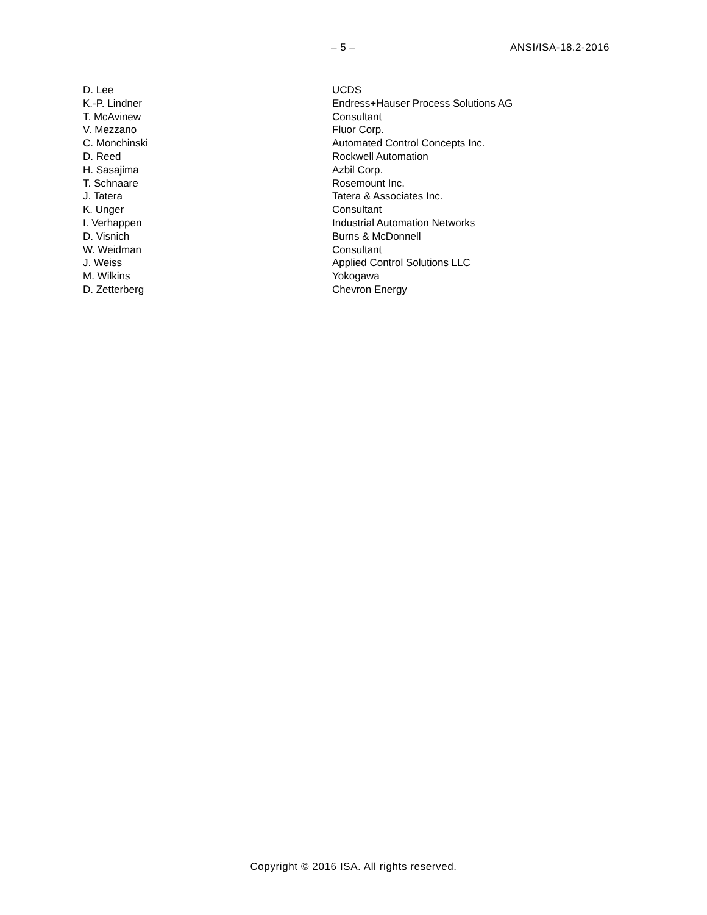– 5 – ANSI/ISA-18.2-2016
| D. Lee | UCDS |
| K.-P. Lindner | Endress+Hauser Process Solutions AG |
| T. McAvinew | Consultant |
| V. Mezzano | Fluor Corp. |
| C. Monchinski | Automated Control Concepts Inc. |
| D. Reed | Rockwell Automation |
| H. Sasajima | Azbil Corp. |
| T. Schnaare | Rosemount Inc. |
| J. Tatera | Tatera & Associates Inc. |
| K. Unger | Consultant |
| I. Verhappen | Industrial Automation Networks |
| D. Visnich | Burns & McDonnell |
| W. Weidman | Consultant |
| J. Weiss | Applied Control Solutions LLC |
| M. Wilkins | Yokogawa |
| D. Zetterberg | Chevron Energy |
Copyright © 2016 ISA. All rights reserved.